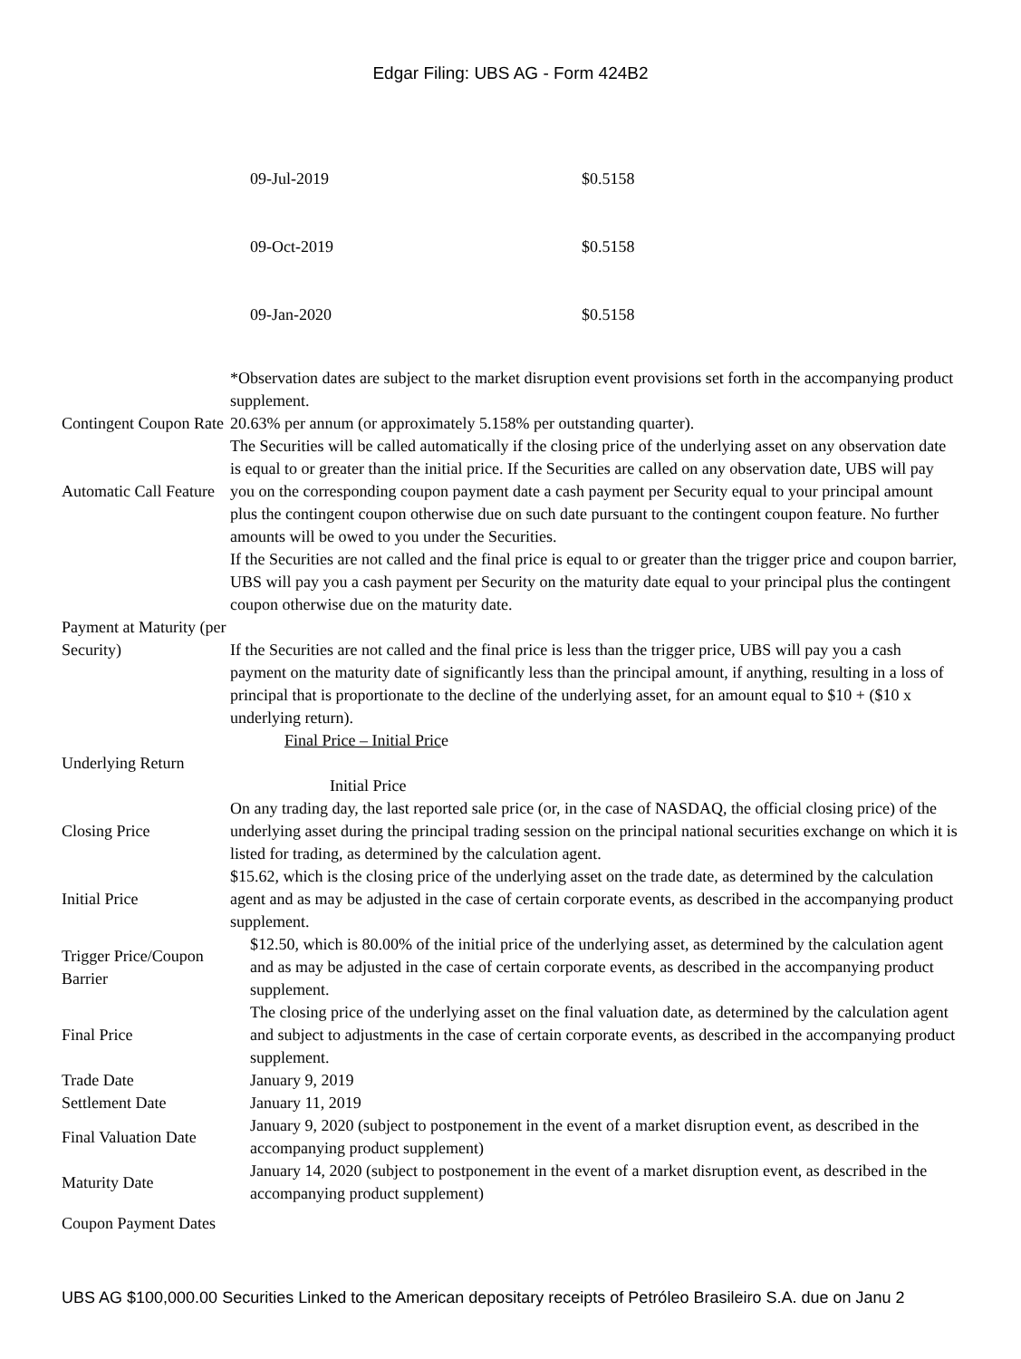Edgar Filing: UBS AG - Form 424B2
| 09-Jul-2019 | $0.5158 |
| 09-Oct-2019 | $0.5158 |
| 09-Jan-2020 | $0.5158 |
| | *Observation dates are subject to the market disruption event provisions set forth in the accompanying product supplement. |
| Contingent Coupon Rate | 20.63% per annum (or approximately 5.158% per outstanding quarter). |
| Automatic Call Feature | The Securities will be called automatically if the closing price of the underlying asset on any observation date is equal to or greater than the initial price. If the Securities are called on any observation date, UBS will pay you on the corresponding coupon payment date a cash payment per Security equal to your principal amount plus the contingent coupon otherwise due on such date pursuant to the contingent coupon feature. No further amounts will be owed to you under the Securities. |
| Payment at Maturity (per Security) | If the Securities are not called and the final price is equal to or greater than the trigger price and coupon barrier, UBS will pay you a cash payment per Security on the maturity date equal to your principal plus the contingent coupon otherwise due on the maturity date. If the Securities are not called and the final price is less than the trigger price, UBS will pay you a cash payment on the maturity date of significantly less than the principal amount, if anything, resulting in a loss of principal that is proportionate to the decline of the underlying asset, for an amount equal to $10 + ($10 x underlying return). |
| Underlying Return | Final Price – Initial Pric e Initial Price |
| Closing Price | On any trading day, the last reported sale price (or, in the case of NASDAQ, the official closing price) of the underlying asset during the principal trading session on the principal national securities exchange on which it is listed for trading, as determined by the calculation agent. |
| Initial Price | $15.62, which is the closing price of the underlying asset on the trade date, as determined by the calculation agent and as may be adjusted in the case of certain corporate events, as described in the accompanying product supplement. |
| Trigger Price/Coupon Barrier | $12.50, which is 80.00% of the initial price of the underlying asset, as determined by the calculation agent and as may be adjusted in the case of certain corporate events, as described in the accompanying product supplement. |
| Final Price | The closing price of the underlying asset on the final valuation date, as determined by the calculation agent and subject to adjustments in the case of certain corporate events, as described in the accompanying product supplement. |
| Trade Date | January 9, 2019 |
| Settlement Date | January 11, 2019 |
| Final Valuation Date | January 9, 2020 (subject to postponement in the event of a market disruption event, as described in the accompanying product supplement) |
| Maturity Date | January 14, 2020 (subject to postponement in the event of a market disruption event, as described in the accompanying product supplement) |
| Coupon Payment Dates | |
UBS AG $100,000.00 Securities Linked to the American depositary receipts of Petróleo Brasileiro S.A. due on Janu 2